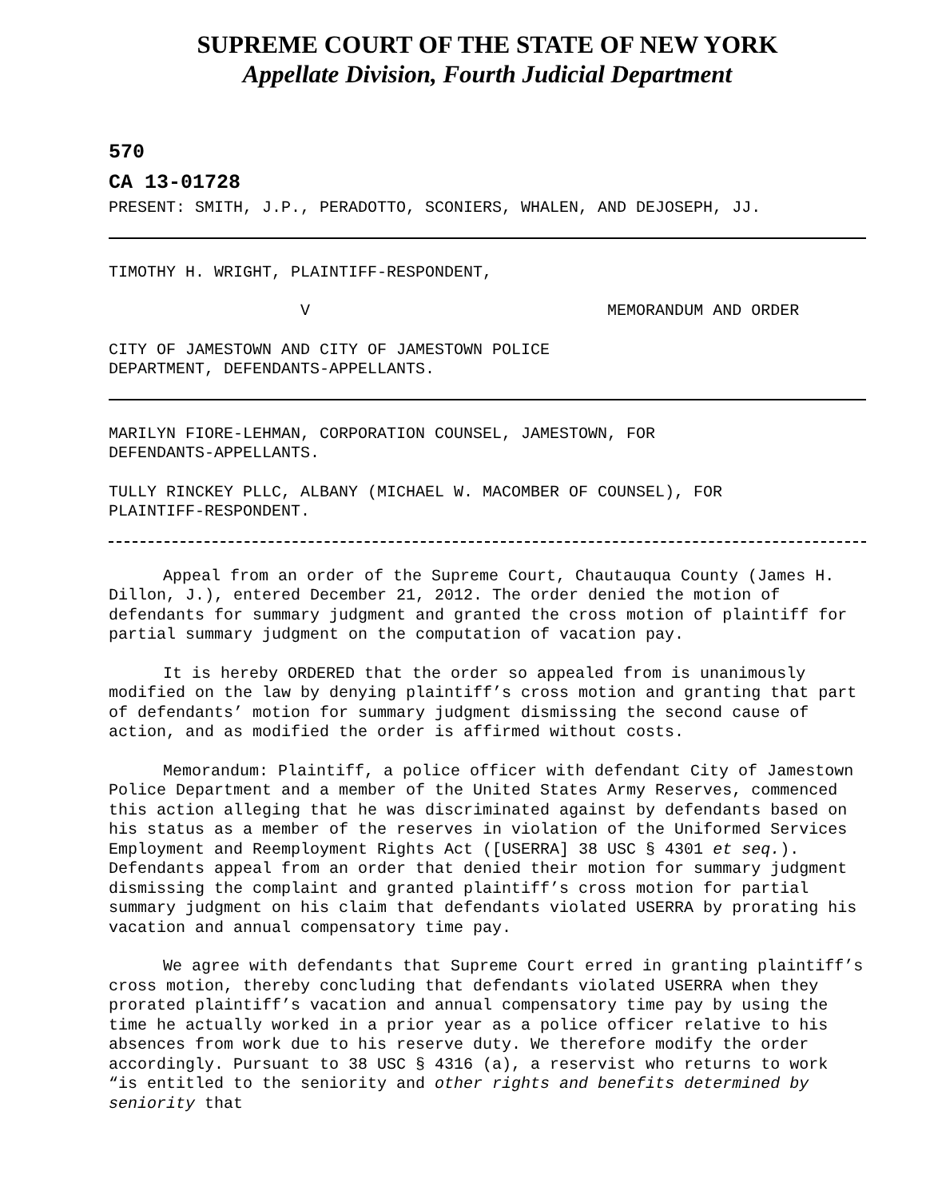SUPREME COURT OF THE STATE OF NEW YORK
Appellate Division, Fourth Judicial Department
570
CA 13-01728
PRESENT: SMITH, J.P., PERADOTTO, SCONIERS, WHALEN, AND DEJOSEPH, JJ.
TIMOTHY H. WRIGHT, PLAINTIFF-RESPONDENT,
V MEMORANDUM AND ORDER
CITY OF JAMESTOWN AND CITY OF JAMESTOWN POLICE DEPARTMENT, DEFENDANTS-APPELLANTS.
MARILYN FIORE-LEHMAN, CORPORATION COUNSEL, JAMESTOWN, FOR DEFENDANTS-APPELLANTS.
TULLY RINCKEY PLLC, ALBANY (MICHAEL W. MACOMBER OF COUNSEL), FOR PLAINTIFF-RESPONDENT.
Appeal from an order of the Supreme Court, Chautauqua County (James H. Dillon, J.), entered December 21, 2012. The order denied the motion of defendants for summary judgment and granted the cross motion of plaintiff for partial summary judgment on the computation of vacation pay.
It is hereby ORDERED that the order so appealed from is unanimously modified on the law by denying plaintiff’s cross motion and granting that part of defendants’ motion for summary judgment dismissing the second cause of action, and as modified the order is affirmed without costs.
Memorandum: Plaintiff, a police officer with defendant City of Jamestown Police Department and a member of the United States Army Reserves, commenced this action alleging that he was discriminated against by defendants based on his status as a member of the reserves in violation of the Uniformed Services Employment and Reemployment Rights Act ([USERRA] 38 USC § 4301 et seq.). Defendants appeal from an order that denied their motion for summary judgment dismissing the complaint and granted plaintiff’s cross motion for partial summary judgment on his claim that defendants violated USERRA by prorating his vacation and annual compensatory time pay.
We agree with defendants that Supreme Court erred in granting plaintiff’s cross motion, thereby concluding that defendants violated USERRA when they prorated plaintiff’s vacation and annual compensatory time pay by using the time he actually worked in a prior year as a police officer relative to his absences from work due to his reserve duty. We therefore modify the order accordingly. Pursuant to 38 USC § 4316 (a), a reservist who returns to work “is entitled to the seniority and other rights and benefits determined by seniority that